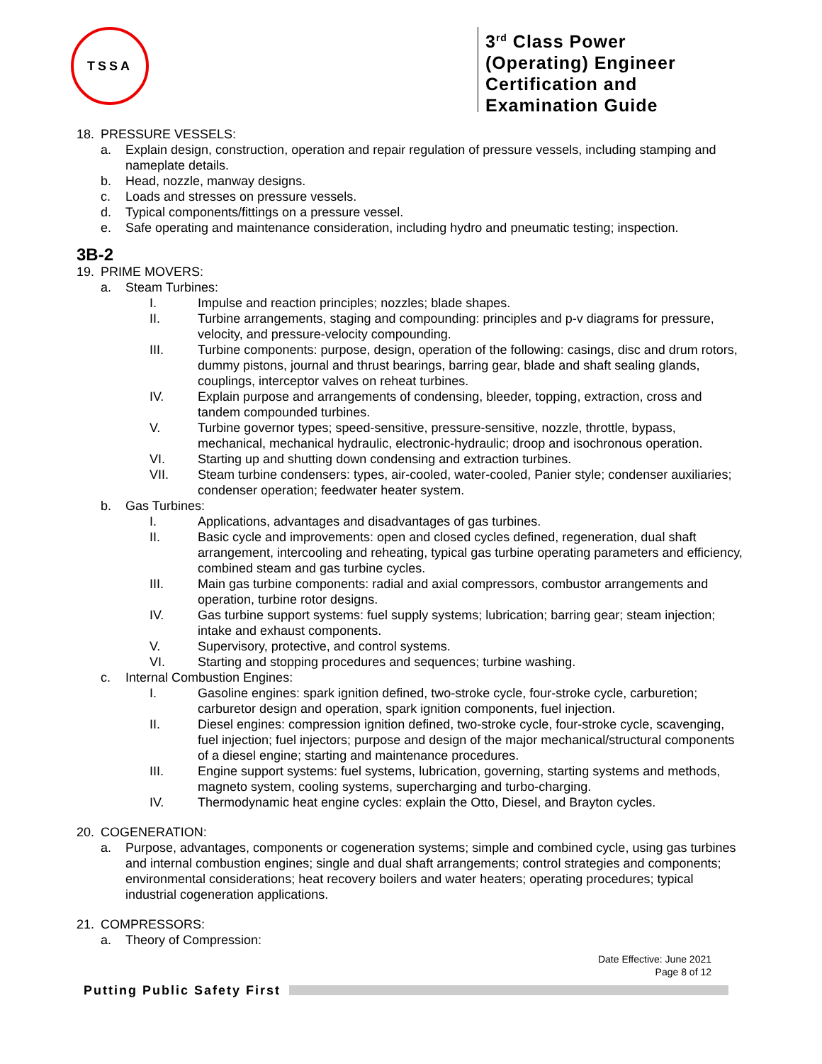TSSA
3<sup>rd</sup> Class Power (Operating) Engineer Certification and Examination Guide
18. PRESSURE VESSELS:
a. Explain design, construction, operation and repair regulation of pressure vessels, including stamping and nameplate details.
b. Head, nozzle, manway designs.
c. Loads and stresses on pressure vessels.
d. Typical components/fittings on a pressure vessel.
e. Safe operating and maintenance consideration, including hydro and pneumatic testing; inspection.
3B-2
19. PRIME MOVERS:
a. Steam Turbines:
I. Impulse and reaction principles; nozzles; blade shapes.
II. Turbine arrangements, staging and compounding: principles and p-v diagrams for pressure, velocity, and pressure-velocity compounding.
III. Turbine components: purpose, design, operation of the following: casings, disc and drum rotors, dummy pistons, journal and thrust bearings, barring gear, blade and shaft sealing glands, couplings, interceptor valves on reheat turbines.
IV. Explain purpose and arrangements of condensing, bleeder, topping, extraction, cross and tandem compounded turbines.
V. Turbine governor types; speed-sensitive, pressure-sensitive, nozzle, throttle, bypass, mechanical, mechanical hydraulic, electronic-hydraulic; droop and isochronous operation.
VI. Starting up and shutting down condensing and extraction turbines.
VII. Steam turbine condensers: types, air-cooled, water-cooled, Panier style; condenser auxiliaries; condenser operation; feedwater heater system.
b. Gas Turbines:
I. Applications, advantages and disadvantages of gas turbines.
II. Basic cycle and improvements: open and closed cycles defined, regeneration, dual shaft arrangement, intercooling and reheating, typical gas turbine operating parameters and efficiency, combined steam and gas turbine cycles.
III. Main gas turbine components: radial and axial compressors, combustor arrangements and operation, turbine rotor designs.
IV. Gas turbine support systems: fuel supply systems; lubrication; barring gear; steam injection; intake and exhaust components.
V. Supervisory, protective, and control systems.
VI. Starting and stopping procedures and sequences; turbine washing.
c. Internal Combustion Engines:
I. Gasoline engines: spark ignition defined, two-stroke cycle, four-stroke cycle, carburetion; carburetor design and operation, spark ignition components, fuel injection.
II. Diesel engines: compression ignition defined, two-stroke cycle, four-stroke cycle, scavenging, fuel injection; fuel injectors; purpose and design of the major mechanical/structural components of a diesel engine; starting and maintenance procedures.
III. Engine support systems: fuel systems, lubrication, governing, starting systems and methods, magneto system, cooling systems, supercharging and turbo-charging.
IV. Thermodynamic heat engine cycles: explain the Otto, Diesel, and Brayton cycles.
20. COGENERATION:
a. Purpose, advantages, components or cogeneration systems; simple and combined cycle, using gas turbines and internal combustion engines; single and dual shaft arrangements; control strategies and components; environmental considerations; heat recovery boilers and water heaters; operating procedures; typical industrial cogeneration applications.
21. COMPRESSORS:
a. Theory of Compression:
Date Effective: June 2021
Page 8 of 12
Putting Public Safety First